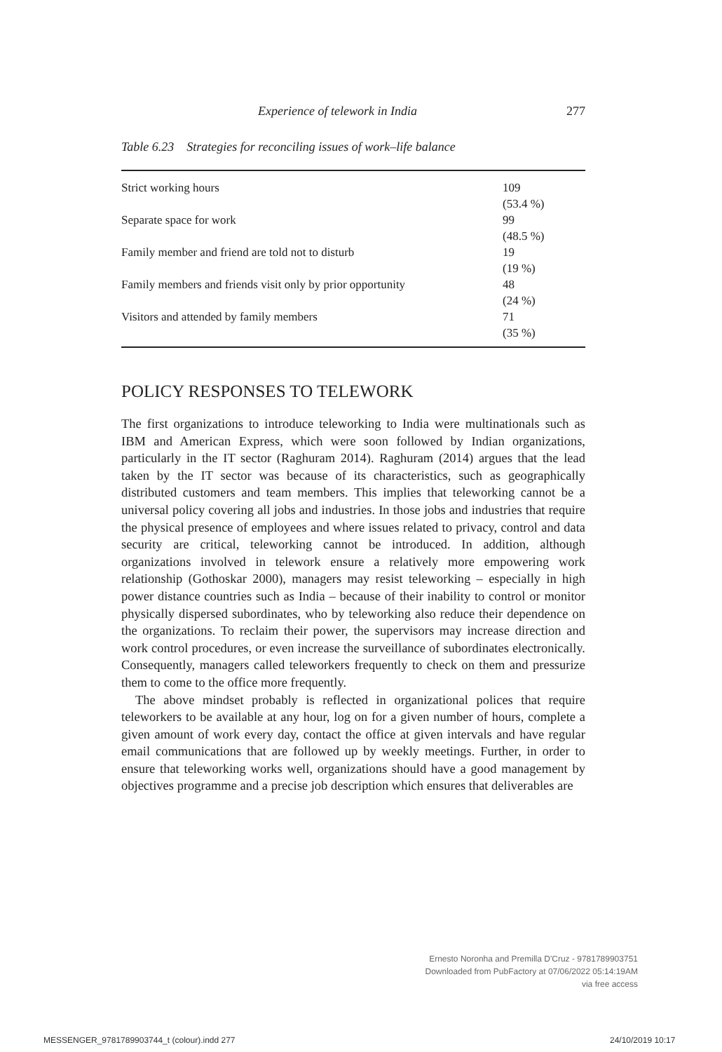Experience of telework in India 277
Table 6.23 Strategies for reconciling issues of work–life balance
| Strict working hours | 109 (53.4 %) |
| Separate space for work | 99 (48.5 %) |
| Family member and friend are told not to disturb | 19 (19 %) |
| Family members and friends visit only by prior opportunity | 48 (24 %) |
| Visitors and attended by family members | 71 (35 %) |
POLICY RESPONSES TO TELEWORK
The first organizations to introduce teleworking to India were multinationals such as IBM and American Express, which were soon followed by Indian organizations, particularly in the IT sector (Raghuram 2014). Raghuram (2014) argues that the lead taken by the IT sector was because of its characteristics, such as geographically distributed customers and team members. This implies that teleworking cannot be a universal policy covering all jobs and industries. In those jobs and industries that require the physical presence of employees and where issues related to privacy, control and data security are critical, teleworking cannot be introduced. In addition, although organizations involved in telework ensure a relatively more empowering work relationship (Gothoskar 2000), managers may resist teleworking – especially in high power distance countries such as India – because of their inability to control or monitor physically dispersed subordinates, who by teleworking also reduce their dependence on the organizations. To reclaim their power, the supervisors may increase direction and work control procedures, or even increase the surveillance of subordinates electronically. Consequently, managers called teleworkers frequently to check on them and pressurize them to come to the office more frequently.
The above mindset probably is reflected in organizational polices that require teleworkers to be available at any hour, log on for a given number of hours, complete a given amount of work every day, contact the office at given intervals and have regular email communications that are followed up by weekly meetings. Further, in order to ensure that teleworking works well, organizations should have a good management by objectives programme and a precise job description which ensures that deliverables are
Ernesto Noronha and Premilla D'Cruz - 9781789903751
Downloaded from PubFactory at 07/06/2022 05:14:19AM
via free access
MESSENGER_9781789903744_t (colour).indd 277
24/10/2019 10:17